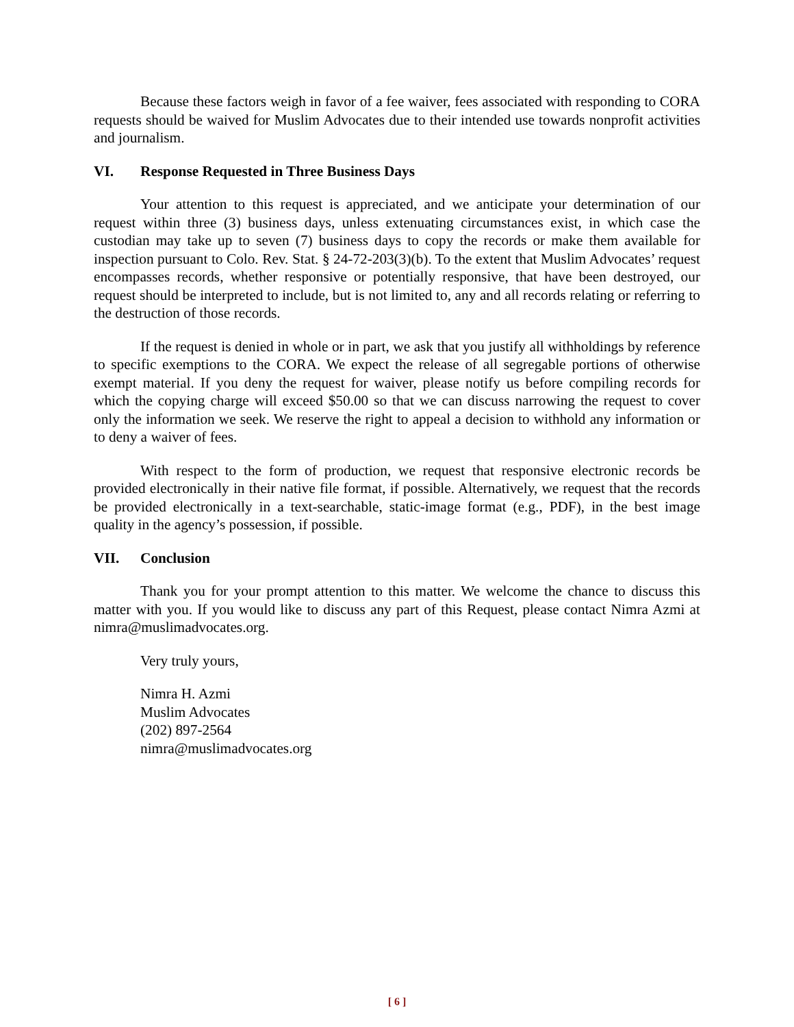Because these factors weigh in favor of a fee waiver, fees associated with responding to CORA requests should be waived for Muslim Advocates due to their intended use towards nonprofit activities and journalism.
VI. Response Requested in Three Business Days
Your attention to this request is appreciated, and we anticipate your determination of our request within three (3) business days, unless extenuating circumstances exist, in which case the custodian may take up to seven (7) business days to copy the records or make them available for inspection pursuant to Colo. Rev. Stat. § 24-72-203(3)(b). To the extent that Muslim Advocates’ request encompasses records, whether responsive or potentially responsive, that have been destroyed, our request should be interpreted to include, but is not limited to, any and all records relating or referring to the destruction of those records.
If the request is denied in whole or in part, we ask that you justify all withholdings by reference to specific exemptions to the CORA. We expect the release of all segregable portions of otherwise exempt material. If you deny the request for waiver, please notify us before compiling records for which the copying charge will exceed $50.00 so that we can discuss narrowing the request to cover only the information we seek. We reserve the right to appeal a decision to withhold any information or to deny a waiver of fees.
With respect to the form of production, we request that responsive electronic records be provided electronically in their native file format, if possible. Alternatively, we request that the records be provided electronically in a text-searchable, static-image format (e.g., PDF), in the best image quality in the agency’s possession, if possible.
VII. Conclusion
Thank you for your prompt attention to this matter. We welcome the chance to discuss this matter with you. If you would like to discuss any part of this Request, please contact Nimra Azmi at nimra@muslimadvocates.org.
Very truly yours,
Nimra H. Azmi
Muslim Advocates
(202) 897-2564
nimra@muslimadvocates.org
[ 6 ]